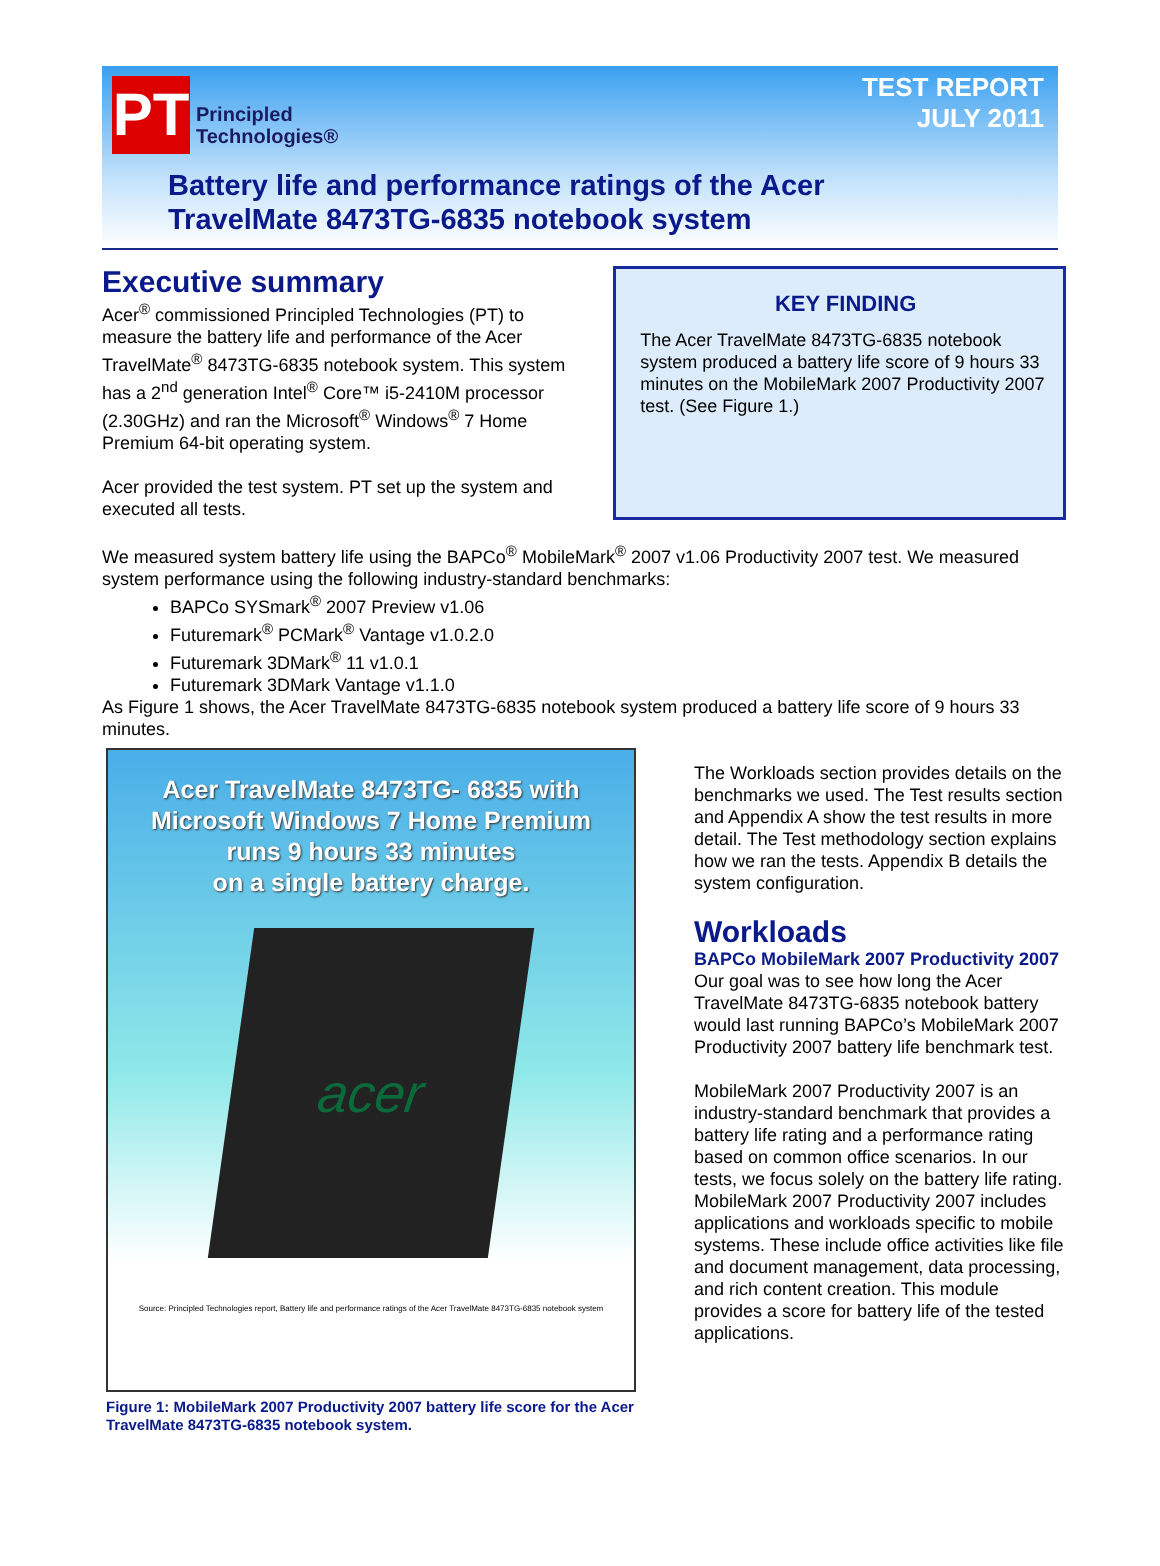PT
Principled
Technologies®
TEST REPORT
JULY 2011
Battery life and performance ratings of the Acer
TravelMate 8473TG-6835 notebook system
Executive summary
Acer<sup>®</sup> commissioned Principled Technologies (PT) to measure the battery life and performance of the Acer TravelMate<sup>®</sup> 8473TG-6835 notebook system. This system has a 2<sup>nd</sup> generation Intel<sup>®</sup> Core™ i5-2410M processor (2.30GHz) and ran the Microsoft<sup>®</sup> Windows<sup>®</sup> 7 Home Premium 64-bit operating system.
Acer provided the test system. PT set up the system and executed all tests.
KEY FINDING
The Acer TravelMate 8473TG-6835 notebook system produced a battery life score of 9 hours 33 minutes on the MobileMark 2007 Productivity 2007 test. (See Figure 1.)
We measured system battery life using the BAPCo<sup>®</sup> MobileMark<sup>®</sup> 2007 v1.06 Productivity 2007 test. We measured system performance using the following industry-standard benchmarks:
BAPCo SYSmark<sup>®</sup> 2007 Preview v1.06
Futuremark<sup>®</sup> PCMark<sup>®</sup> Vantage v1.0.2.0
Futuremark 3DMark<sup>®</sup> 11 v1.0.1
Futuremark 3DMark Vantage v1.1.0
As Figure 1 shows, the Acer TravelMate 8473TG-6835 notebook system produced a battery life score of 9 hours 33 minutes.
Acer TravelMate 8473TG- 6835 with
Microsoft Windows 7 Home Premium
runs 9 hours 33 minutes
on a single battery charge.
acer
Source: Principled Technologies report, Battery life and performance ratings of the Acer TravelMate 8473TG-6835 notebook system
Figure 1: MobileMark 2007 Productivity 2007 battery life score for the Acer TravelMate 8473TG-6835 notebook system.
The Workloads section provides details on the benchmarks we used. The Test results section and Appendix A show the test results in more detail. The Test methodology section explains how we ran the tests. Appendix B details the system configuration.
Workloads
BAPCo MobileMark 2007 Productivity 2007
Our goal was to see how long the Acer TravelMate 8473TG-6835 notebook battery would last running BAPCo’s MobileMark 2007 Productivity 2007 battery life benchmark test.
MobileMark 2007 Productivity 2007 is an industry-standard benchmark that provides a battery life rating and a performance rating based on common office scenarios. In our tests, we focus solely on the battery life rating. MobileMark 2007 Productivity 2007 includes applications and workloads specific to mobile systems. These include office activities like file and document management, data processing, and rich content creation. This module provides a score for battery life of the tested applications.